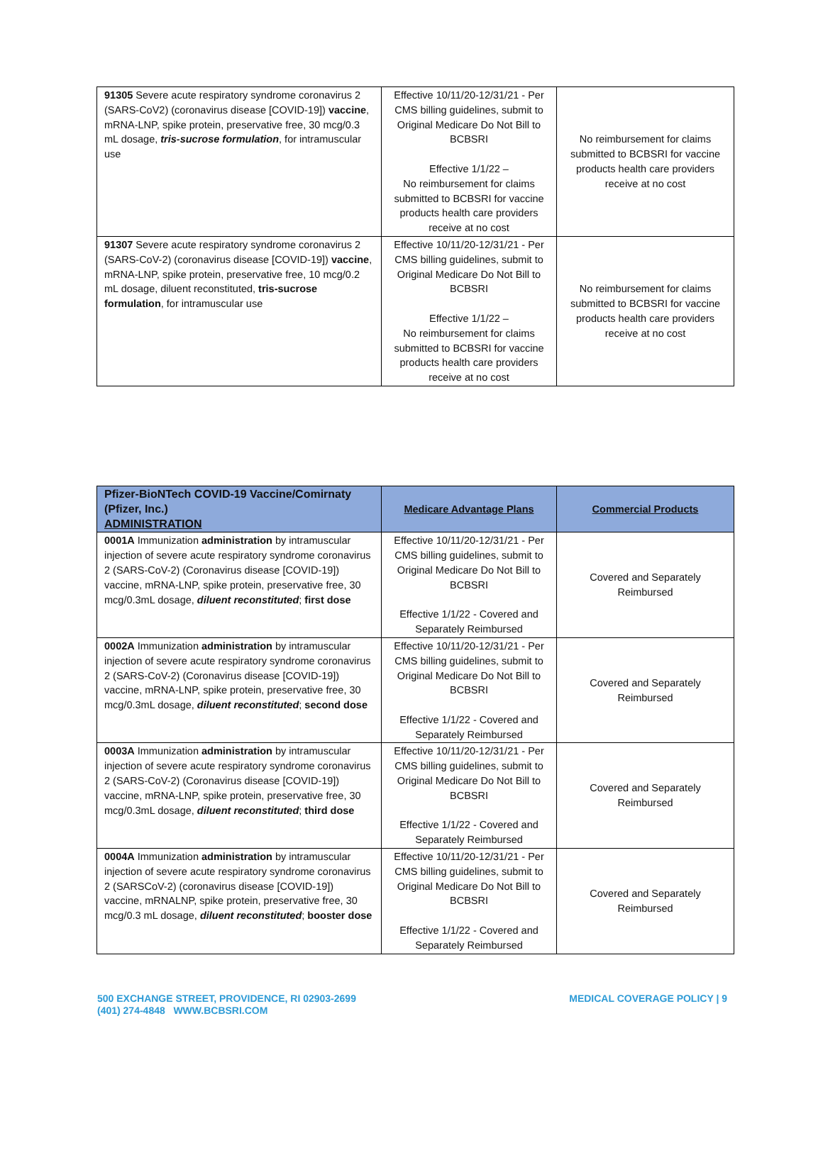| 91305 Severe acute respiratory syndrome coronavirus 2 (SARS-CoV2) (coronavirus disease [COVID-19]) vaccine , mRNA-LNP, spike protein, preservative free, 30 mcg/0.3 mL dosage, tris-sucrose formulation , for intramuscular use | Effective 10/11/20-12/31/21 - Per CMS billing guidelines, submit to Original Medicare Do Not Bill to BCBSRI Effective 1/1/22 – No reimbursement for claims submitted to BCBSRI for vaccine products health care providers receive at no cost | No reimbursement for claims submitted to BCBSRI for vaccine products health care providers receive at no cost |
| 91307 Severe acute respiratory syndrome coronavirus 2 (SARS-CoV-2) (coronavirus disease [COVID-19]) vaccine , mRNA-LNP, spike protein, preservative free, 10 mcg/0.2 mL dosage, diluent reconstituted, tris-sucrose formulation , for intramuscular use | Effective 10/11/20-12/31/21 - Per CMS billing guidelines, submit to Original Medicare Do Not Bill to BCBSRI Effective 1/1/22 – No reimbursement for claims submitted to BCBSRI for vaccine products health care providers receive at no cost | No reimbursement for claims submitted to BCBSRI for vaccine products health care providers receive at no cost |
| Pfizer-BioNTech COVID-19 Vaccine/Comirnaty (Pfizer, Inc.) ADMINISTRATION | Medicare Advantage Plans | Commercial Products |
| --- | --- | --- |
| 0001A Immunization administration by intramuscular injection of severe acute respiratory syndrome coronavirus 2 (SARS-CoV-2) (Coronavirus disease [COVID-19]) vaccine, mRNA-LNP, spike protein, preservative free, 30 mcg/0.3mL dosage, diluent reconstituted ; first dose | Effective 10/11/20-12/31/21 - Per CMS billing guidelines, submit to Original Medicare Do Not Bill to BCBSRI Effective 1/1/22 - Covered and Separately Reimbursed | Covered and Separately Reimbursed |
| 0002A Immunization administration by intramuscular injection of severe acute respiratory syndrome coronavirus 2 (SARS-CoV-2) (Coronavirus disease [COVID-19]) vaccine, mRNA-LNP, spike protein, preservative free, 30 mcg/0.3mL dosage, diluent reconstituted ; second dose | Effective 10/11/20-12/31/21 - Per CMS billing guidelines, submit to Original Medicare Do Not Bill to BCBSRI Effective 1/1/22 - Covered and Separately Reimbursed | Covered and Separately Reimbursed |
| 0003A Immunization administration by intramuscular injection of severe acute respiratory syndrome coronavirus 2 (SARS-CoV-2) (Coronavirus disease [COVID-19]) vaccine, mRNA-LNP, spike protein, preservative free, 30 mcg/0.3mL dosage, diluent reconstituted ; third dose | Effective 10/11/20-12/31/21 - Per CMS billing guidelines, submit to Original Medicare Do Not Bill to BCBSRI Effective 1/1/22 - Covered and Separately Reimbursed | Covered and Separately Reimbursed |
| 0004A Immunization administration by intramuscular injection of severe acute respiratory syndrome coronavirus 2 (SARSCoV-2) (coronavirus disease [COVID-19]) vaccine, mRNALNP, spike protein, preservative free, 30 mcg/0.3 mL dosage, diluent reconstituted ; booster dose | Effective 10/11/20-12/31/21 - Per CMS billing guidelines, submit to Original Medicare Do Not Bill to BCBSRI Effective 1/1/22 - Covered and Separately Reimbursed | Covered and Separately Reimbursed |
500 EXCHANGE STREET, PROVIDENCE, RI 02903-2699
(401) 274-4848 WWW.BCBSRI.COM
MEDICAL COVERAGE POLICY | 9